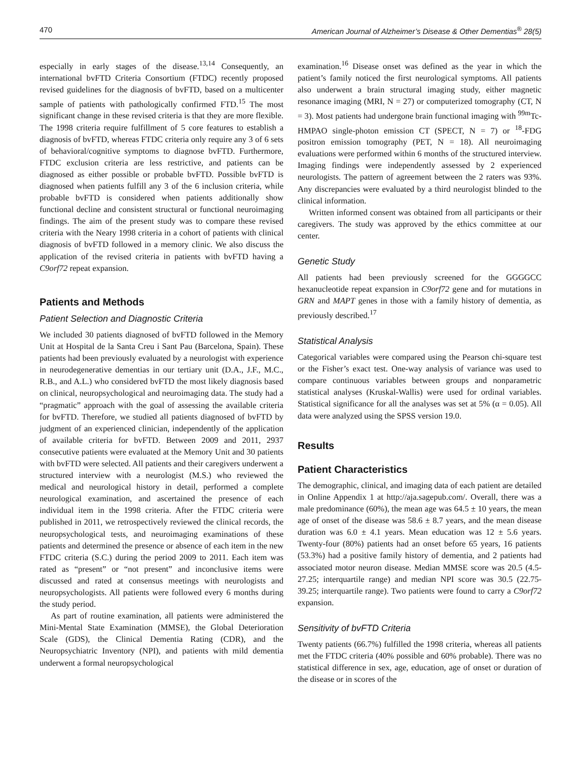470 American Journal of Alzheimer’s Disease & Other Dementias<sup>®</sup> 28(5)
especially in early stages of the disease.<sup>13,14</sup> Consequently, an international bvFTD Criteria Consortium (FTDC) recently proposed revised guidelines for the diagnosis of bvFTD, based on a multicenter sample of patients with pathologically confirmed FTD.<sup>15</sup> The most significant change in these revised criteria is that they are more flexible. The 1998 criteria require fulfillment of 5 core features to establish a diagnosis of bvFTD, whereas FTDC criteria only require any 3 of 6 sets of behavioral/cognitive symptoms to diagnose bvFTD. Furthermore, FTDC exclusion criteria are less restrictive, and patients can be diagnosed as either possible or probable bvFTD. Possible bvFTD is diagnosed when patients fulfill any 3 of the 6 inclusion criteria, while probable bvFTD is considered when patients additionally show functional decline and consistent structural or functional neuroimaging findings. The aim of the present study was to compare these revised criteria with the Neary 1998 criteria in a cohort of patients with clinical diagnosis of bvFTD followed in a memory clinic. We also discuss the application of the revised criteria in patients with bvFTD having a C9orf72 repeat expansion.
Patients and Methods
Patient Selection and Diagnostic Criteria
We included 30 patients diagnosed of bvFTD followed in the Memory Unit at Hospital de la Santa Creu i Sant Pau (Barcelona, Spain). These patients had been previously evaluated by a neurologist with experience in neurodegenerative dementias in our tertiary unit (D.A., J.F., M.C., R.B., and A.L.) who considered bvFTD the most likely diagnosis based on clinical, neuropsychological and neuroimaging data. The study had a “pragmatic” approach with the goal of assessing the available criteria for bvFTD. Therefore, we studied all patients diagnosed of bvFTD by judgment of an experienced clinician, independently of the application of available criteria for bvFTD. Between 2009 and 2011, 2937 consecutive patients were evaluated at the Memory Unit and 30 patients with bvFTD were selected. All patients and their caregivers underwent a structured interview with a neurologist (M.S.) who reviewed the medical and neurological history in detail, performed a complete neurological examination, and ascertained the presence of each individual item in the 1998 criteria. After the FTDC criteria were published in 2011, we retrospectively reviewed the clinical records, the neuropsychological tests, and neuroimaging examinations of these patients and determined the presence or absence of each item in the new FTDC criteria (S.C.) during the period 2009 to 2011. Each item was rated as “present” or “not present” and inconclusive items were discussed and rated at consensus meetings with neurologists and neuropsychologists. All patients were followed every 6 months during the study period.
As part of routine examination, all patients were administered the Mini-Mental State Examination (MMSE), the Global Deterioration Scale (GDS), the Clinical Dementia Rating (CDR), and the Neuropsychiatric Inventory (NPI), and patients with mild dementia underwent a formal neuropsychological
examination.<sup>16</sup> Disease onset was defined as the year in which the patient’s family noticed the first neurological symptoms. All patients also underwent a brain structural imaging study, either magnetic resonance imaging (MRI, N = 27) or computerized tomography (CT, N = 3). Most patients had undergone brain functional imaging with <sup>99m</sup>Tc-HMPAO single-photon emission CT (SPECT, N = 7) or <sup>18</sup>-FDG positron emission tomography (PET, N = 18). All neuroimaging evaluations were performed within 6 months of the structured interview. Imaging findings were independently assessed by 2 experienced neurologists. The pattern of agreement between the 2 raters was 93%. Any discrepancies were evaluated by a third neurologist blinded to the clinical information.
Written informed consent was obtained from all participants or their caregivers. The study was approved by the ethics committee at our center.
Genetic Study
All patients had been previously screened for the GGGGCC hexanucleotide repeat expansion in C9orf72 gene and for mutations in GRN and MAPT genes in those with a family history of dementia, as previously described.<sup>17</sup>
Statistical Analysis
Categorical variables were compared using the Pearson chi-square test or the Fisher’s exact test. One-way analysis of variance was used to compare continuous variables between groups and nonparametric statistical analyses (Kruskal-Wallis) were used for ordinal variables. Statistical significance for all the analyses was set at 5% (α = 0.05). All data were analyzed using the SPSS version 19.0.
Results
Patient Characteristics
The demographic, clinical, and imaging data of each patient are detailed in Online Appendix 1 at http://aja.sagepub.com/. Overall, there was a male predominance (60%), the mean age was 64.5 ± 10 years, the mean age of onset of the disease was 58.6 ± 8.7 years, and the mean disease duration was 6.0 ± 4.1 years. Mean education was 12 ± 5.6 years. Twenty-four (80%) patients had an onset before 65 years, 16 patients (53.3%) had a positive family history of dementia, and 2 patients had associated motor neuron disease. Median MMSE score was 20.5 (4.5-27.25; interquartile range) and median NPI score was 30.5 (22.75-39.25; interquartile range). Two patients were found to carry a C9orf72 expansion.
Sensitivity of bvFTD Criteria
Twenty patients (66.7%) fulfilled the 1998 criteria, whereas all patients met the FTDC criteria (40% possible and 60% probable). There was no statistical difference in sex, age, education, age of onset or duration of the disease or in scores of the